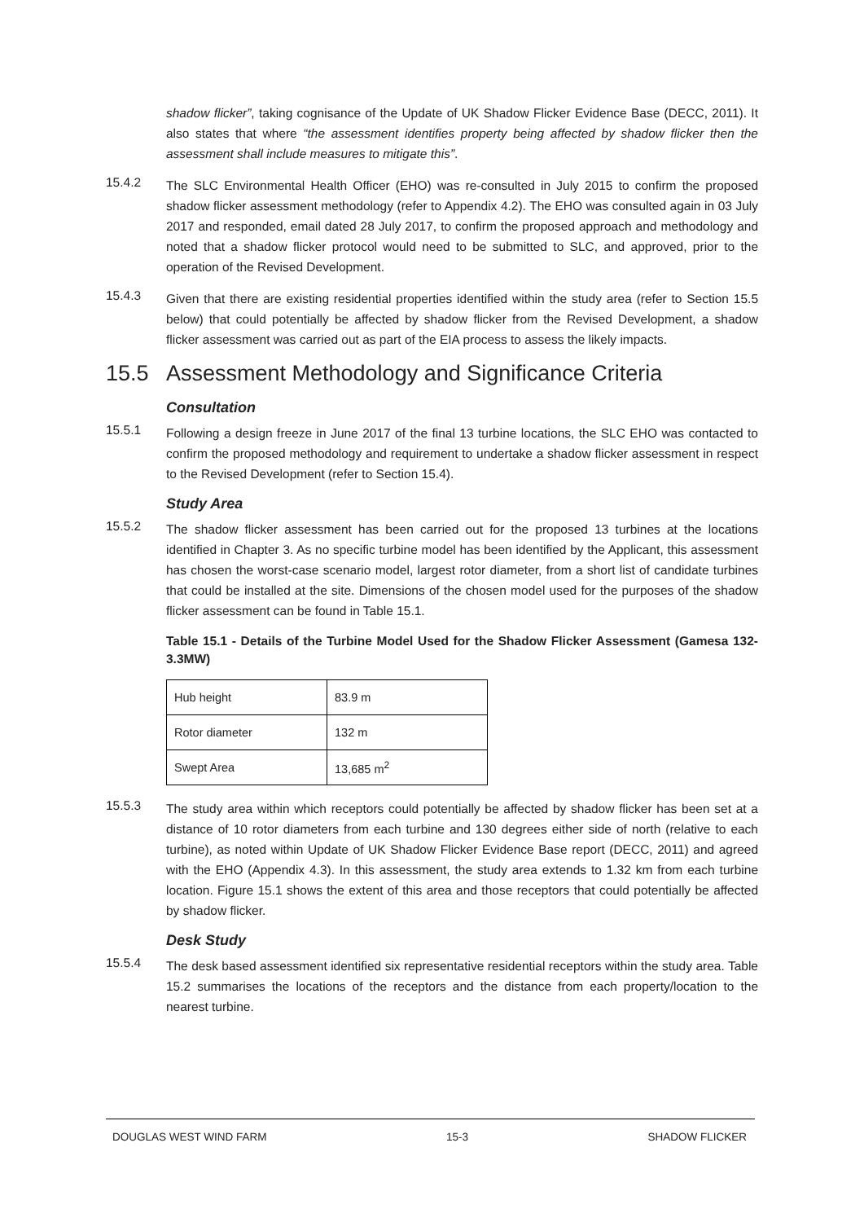shadow flicker”, taking cognisance of the Update of UK Shadow Flicker Evidence Base (DECC, 2011). It also states that where “the assessment identifies property being affected by shadow flicker then the assessment shall include measures to mitigate this”.
15.4.2
The SLC Environmental Health Officer (EHO) was re-consulted in July 2015 to confirm the proposed shadow flicker assessment methodology (refer to Appendix 4.2). The EHO was consulted again in 03 July 2017 and responded, email dated 28 July 2017, to confirm the proposed approach and methodology and noted that a shadow flicker protocol would need to be submitted to SLC, and approved, prior to the operation of the Revised Development.
15.4.3
Given that there are existing residential properties identified within the study area (refer to Section 15.5 below) that could potentially be affected by shadow flicker from the Revised Development, a shadow flicker assessment was carried out as part of the EIA process to assess the likely impacts.
15.5 Assessment Methodology and Significance Criteria
Consultation
15.5.1
Following a design freeze in June 2017 of the final 13 turbine locations, the SLC EHO was contacted to confirm the proposed methodology and requirement to undertake a shadow flicker assessment in respect to the Revised Development (refer to Section 15.4).
Study Area
15.5.2
The shadow flicker assessment has been carried out for the proposed 13 turbines at the locations identified in Chapter 3. As no specific turbine model has been identified by the Applicant, this assessment has chosen the worst-case scenario model, largest rotor diameter, from a short list of candidate turbines that could be installed at the site. Dimensions of the chosen model used for the purposes of the shadow flicker assessment can be found in Table 15.1.
Table 15.1 - Details of the Turbine Model Used for the Shadow Flicker Assessment (Gamesa 132-3.3MW)
| Hub height | 83.9 m |
| Rotor diameter | 132 m |
| Swept Area | 13,685 m<sup>2</sup> |
15.5.3
The study area within which receptors could potentially be affected by shadow flicker has been set at a distance of 10 rotor diameters from each turbine and 130 degrees either side of north (relative to each turbine), as noted within Update of UK Shadow Flicker Evidence Base report (DECC, 2011) and agreed with the EHO (Appendix 4.3). In this assessment, the study area extends to 1.32 km from each turbine location. Figure 15.1 shows the extent of this area and those receptors that could potentially be affected by shadow flicker.
Desk Study
15.5.4
The desk based assessment identified six representative residential receptors within the study area. Table 15.2 summarises the locations of the receptors and the distance from each property/location to the nearest turbine.
DOUGLAS WEST WIND FARM 15-3 SHADOW FLICKER